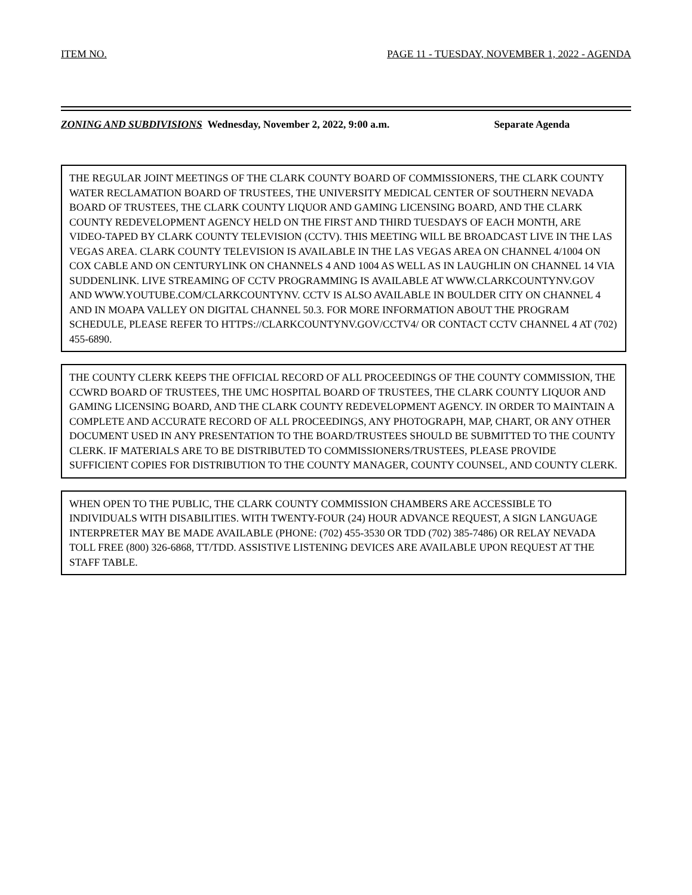ITEM NO. PAGE 11 - TUESDAY, NOVEMBER 1, 2022 - AGENDA
ZONING AND SUBDIVISIONS Wednesday, November 2, 2022, 9:00 a.m. Separate Agenda
THE REGULAR JOINT MEETINGS OF THE CLARK COUNTY BOARD OF COMMISSIONERS, THE CLARK COUNTY WATER RECLAMATION BOARD OF TRUSTEES, THE UNIVERSITY MEDICAL CENTER OF SOUTHERN NEVADA BOARD OF TRUSTEES, THE CLARK COUNTY LIQUOR AND GAMING LICENSING BOARD, AND THE CLARK COUNTY REDEVELOPMENT AGENCY HELD ON THE FIRST AND THIRD TUESDAYS OF EACH MONTH, ARE VIDEO-TAPED BY CLARK COUNTY TELEVISION (CCTV). THIS MEETING WILL BE BROADCAST LIVE IN THE LAS VEGAS AREA. CLARK COUNTY TELEVISION IS AVAILABLE IN THE LAS VEGAS AREA ON CHANNEL 4/1004 ON COX CABLE AND ON CENTURYLINK ON CHANNELS 4 AND 1004 AS WELL AS IN LAUGHLIN ON CHANNEL 14 VIA SUDDENLINK. LIVE STREAMING OF CCTV PROGRAMMING IS AVAILABLE AT WWW.CLARKCOUNTYNV.GOV AND WWW.YOUTUBE.COM/CLARKCOUNTYNV. CCTV IS ALSO AVAILABLE IN BOULDER CITY ON CHANNEL 4 AND IN MOAPA VALLEY ON DIGITAL CHANNEL 50.3. FOR MORE INFORMATION ABOUT THE PROGRAM SCHEDULE, PLEASE REFER TO HTTPS://CLARKCOUNTYNV.GOV/CCTV4/ OR CONTACT CCTV CHANNEL 4 AT (702) 455-6890.
THE COUNTY CLERK KEEPS THE OFFICIAL RECORD OF ALL PROCEEDINGS OF THE COUNTY COMMISSION, THE CCWRD BOARD OF TRUSTEES, THE UMC HOSPITAL BOARD OF TRUSTEES, THE CLARK COUNTY LIQUOR AND GAMING LICENSING BOARD, AND THE CLARK COUNTY REDEVELOPMENT AGENCY. IN ORDER TO MAINTAIN A COMPLETE AND ACCURATE RECORD OF ALL PROCEEDINGS, ANY PHOTOGRAPH, MAP, CHART, OR ANY OTHER DOCUMENT USED IN ANY PRESENTATION TO THE BOARD/TRUSTEES SHOULD BE SUBMITTED TO THE COUNTY CLERK. IF MATERIALS ARE TO BE DISTRIBUTED TO COMMISSIONERS/TRUSTEES, PLEASE PROVIDE SUFFICIENT COPIES FOR DISTRIBUTION TO THE COUNTY MANAGER, COUNTY COUNSEL, AND COUNTY CLERK.
WHEN OPEN TO THE PUBLIC, THE CLARK COUNTY COMMISSION CHAMBERS ARE ACCESSIBLE TO INDIVIDUALS WITH DISABILITIES. WITH TWENTY-FOUR (24) HOUR ADVANCE REQUEST, A SIGN LANGUAGE INTERPRETER MAY BE MADE AVAILABLE (PHONE: (702) 455-3530 OR TDD (702) 385-7486) OR RELAY NEVADA TOLL FREE (800) 326-6868, TT/TDD. ASSISTIVE LISTENING DEVICES ARE AVAILABLE UPON REQUEST AT THE STAFF TABLE.